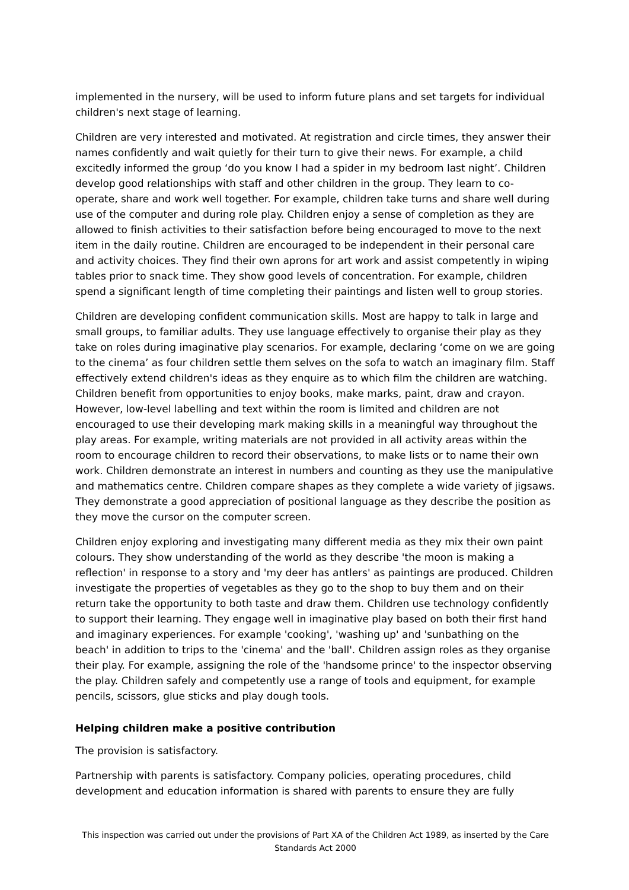implemented in the nursery, will be used to inform future plans and set targets for individual children's next stage of learning.
Children are very interested and motivated. At registration and circle times, they answer their names confidently and wait quietly for their turn to give their news. For example, a child excitedly informed the group ‘do you know I had a spider in my bedroom last night’. Children develop good relationships with staff and other children in the group. They learn to co-operate, share and work well together. For example, children take turns and share well during use of the computer and during role play. Children enjoy a sense of completion as they are allowed to finish activities to their satisfaction before being encouraged to move to the next item in the daily routine. Children are encouraged to be independent in their personal care and activity choices. They find their own aprons for art work and assist competently in wiping tables prior to snack time. They show good levels of concentration. For example, children spend a significant length of time completing their paintings and listen well to group stories.
Children are developing confident communication skills. Most are happy to talk in large and small groups, to familiar adults. They use language effectively to organise their play as they take on roles during imaginative play scenarios. For example, declaring ‘come on we are going to the cinema’ as four children settle them selves on the sofa to watch an imaginary film. Staff effectively extend children's ideas as they enquire as to which film the children are watching. Children benefit from opportunities to enjoy books, make marks, paint, draw and crayon. However, low-level labelling and text within the room is limited and children are not encouraged to use their developing mark making skills in a meaningful way throughout the play areas. For example, writing materials are not provided in all activity areas within the room to encourage children to record their observations, to make lists or to name their own work. Children demonstrate an interest in numbers and counting as they use the manipulative and mathematics centre. Children compare shapes as they complete a wide variety of jigsaws. They demonstrate a good appreciation of positional language as they describe the position as they move the cursor on the computer screen.
Children enjoy exploring and investigating many different media as they mix their own paint colours. They show understanding of the world as they describe 'the moon is making a reflection' in response to a story and 'my deer has antlers' as paintings are produced. Children investigate the properties of vegetables as they go to the shop to buy them and on their return take the opportunity to both taste and draw them. Children use technology confidently to support their learning. They engage well in imaginative play based on both their first hand and imaginary experiences. For example 'cooking', 'washing up' and 'sunbathing on the beach' in addition to trips to the 'cinema' and the 'ball'. Children assign roles as they organise their play. For example, assigning the role of the 'handsome prince' to the inspector observing the play. Children safely and competently use a range of tools and equipment, for example pencils, scissors, glue sticks and play dough tools.
Helping children make a positive contribution
The provision is satisfactory.
Partnership with parents is satisfactory. Company policies, operating procedures, child development and education information is shared with parents to ensure they are fully
This inspection was carried out under the provisions of Part XA of the Children Act 1989, as inserted by the Care Standards Act 2000